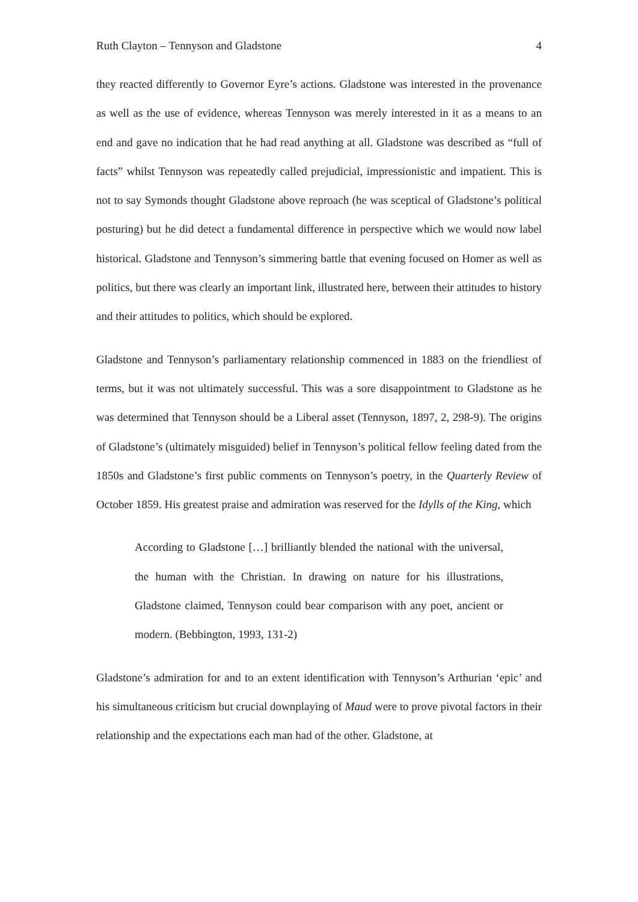Ruth Clayton – Tennyson and Gladstone 4
they reacted differently to Governor Eyre’s actions. Gladstone was interested in the provenance as well as the use of evidence, whereas Tennyson was merely interested in it as a means to an end and gave no indication that he had read anything at all. Gladstone was described as “full of facts” whilst Tennyson was repeatedly called prejudicial, impressionistic and impatient. This is not to say Symonds thought Gladstone above reproach (he was sceptical of Gladstone’s political posturing) but he did detect a fundamental difference in perspective which we would now label historical. Gladstone and Tennyson’s simmering battle that evening focused on Homer as well as politics, but there was clearly an important link, illustrated here, between their attitudes to history and their attitudes to politics, which should be explored.
Gladstone and Tennyson’s parliamentary relationship commenced in 1883 on the friendliest of terms, but it was not ultimately successful. This was a sore disappointment to Gladstone as he was determined that Tennyson should be a Liberal asset (Tennyson, 1897, 2, 298-9). The origins of Gladstone’s (ultimately misguided) belief in Tennyson’s political fellow feeling dated from the 1850s and Gladstone’s first public comments on Tennyson’s poetry, in the Quarterly Review of October 1859. His greatest praise and admiration was reserved for the Idylls of the King, which
According to Gladstone […] brilliantly blended the national with the universal, the human with the Christian. In drawing on nature for his illustrations, Gladstone claimed, Tennyson could bear comparison with any poet, ancient or modern. (Bebbington, 1993, 131-2)
Gladstone’s admiration for and to an extent identification with Tennyson’s Arthurian ‘epic’ and his simultaneous criticism but crucial downplaying of Maud were to prove pivotal factors in their relationship and the expectations each man had of the other. Gladstone, at